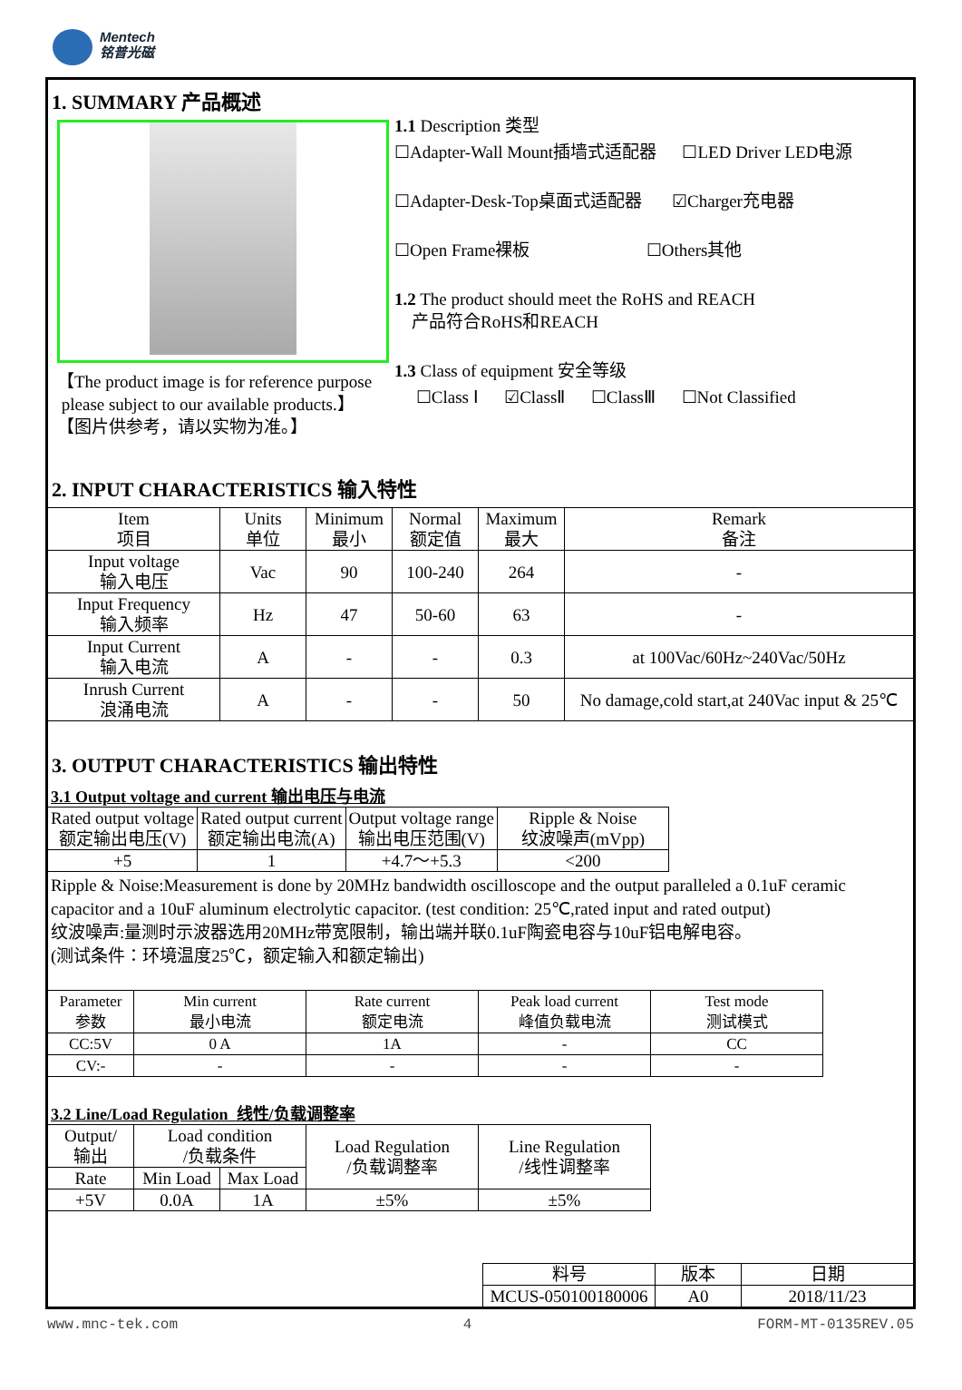Mentech
铭普光磁
1. SUMMARY 产品概述
【The product image is for reference purpose
please subject to our available products.】
【图片供参考，请以实物为准。】
1.1 Description 类型
☐Adapter-Wall Mount插墙式适配器 ☐LED Driver LED电源
☐Adapter-Desk-Top桌面式适配器 ☑Charger充电器
☐Open Frame裸板 ☐Others其他
1.2 The product should meet the RoHS and REACH
产品符合RoHS和REACH
1.3 Class of equipment 安全等级
☐Class Ⅰ ☑ClassⅡ ☐ClassⅢ ☐Not Classified
2. INPUT CHARACTERISTICS 输入特性
| Item 项目 | Units 单位 | Minimum 最小 | Normal 额定值 | Maximum 最大 | Remark 备注 |
| --- | --- | --- | --- | --- | --- |
| Input voltage 输入电压 | Vac | 90 | 100-240 | 264 | - |
| Input Frequency 输入频率 | Hz | 47 | 50-60 | 63 | - |
| Input Current 输入电流 | A | - | - | 0.3 | at 100Vac/60Hz~240Vac/50Hz |
| Inrush Current 浪涌电流 | A | - | - | 50 | No damage,cold start,at 240Vac input & 25℃ |
3. OUTPUT CHARACTERISTICS 输出特性
3.1 Output voltage and current 输出电压与电流
| Rated output voltage 额定输出电压(V) | Rated output current 额定输出电流(A) | Output voltage range 输出电压范围(V) | Ripple & Noise 纹波噪声(mVpp) |
| --- | --- | --- | --- |
| +5 | 1 | +4.7～+5.3 | <200 |
Ripple & Noise:Measurement is done by 20MHz bandwidth oscilloscope and the output paralleled a 0.1uF ceramic capacitor and a 10uF aluminum electrolytic capacitor. (test condition: 25℃,rated input and rated output)
纹波噪声:量测时示波器选用20MHz带宽限制，输出端并联0.1uF陶瓷电容与10uF铝电解电容。
(测试条件：环境温度25℃，额定输入和额定输出)
| Parameter 参数 | Min current 最小电流 | Rate current 额定电流 | Peak load current 峰值负载电流 | Test mode 测试模式 |
| --- | --- | --- | --- | --- |
| CC:5V | 0 A | 1A | - | CC |
| CV:- | - | - | - | - |
3.2 Line/Load Regulation 线性/负载调整率
| Output/ 输出 | Load condition /负载条件 | | Load Regulation /负载调整率 | Line Regulation /线性调整率 |
| --- | --- | --- | --- | --- |
| Rate | Min Load | Max Load | | |
| +5V | 0.0A | 1A | ±5% | ±5% |
| 料号 | 版本 | 日期 |
| MCUS-050100180006 | A0 | 2018/11/23 |
www.mnc-tek.com 4 FORM-MT-0135REV.05